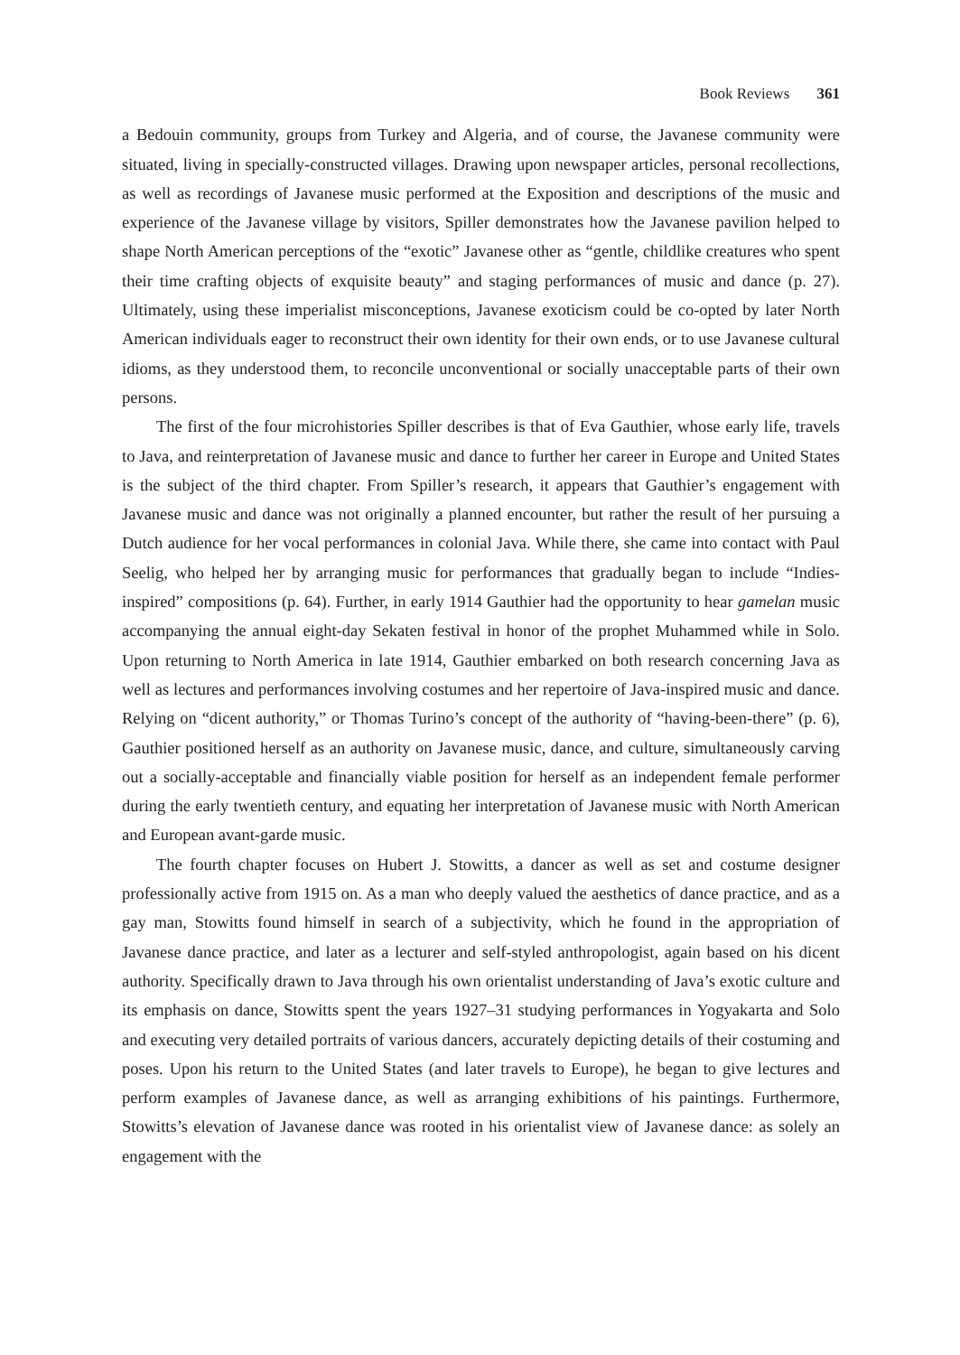Book Reviews 361
a Bedouin community, groups from Turkey and Algeria, and of course, the Javanese community were situated, living in specially-constructed villages. Drawing upon newspaper articles, personal recollections, as well as recordings of Javanese music performed at the Exposition and descriptions of the music and experience of the Javanese village by visitors, Spiller demonstrates how the Javanese pavilion helped to shape North American perceptions of the “exotic” Javanese other as “gentle, childlike creatures who spent their time crafting objects of exquisite beauty” and staging performances of music and dance (p. 27). Ultimately, using these imperialist misconceptions, Javanese exoticism could be co-opted by later North American individuals eager to reconstruct their own identity for their own ends, or to use Javanese cultural idioms, as they understood them, to reconcile unconventional or socially unacceptable parts of their own persons.
The first of the four microhistories Spiller describes is that of Eva Gauthier, whose early life, travels to Java, and reinterpretation of Javanese music and dance to further her career in Europe and United States is the subject of the third chapter. From Spiller’s research, it appears that Gauthier’s engagement with Javanese music and dance was not originally a planned encounter, but rather the result of her pursuing a Dutch audience for her vocal performances in colonial Java. While there, she came into contact with Paul Seelig, who helped her by arranging music for performances that gradually began to include “Indies-inspired” compositions (p. 64). Further, in early 1914 Gauthier had the opportunity to hear gamelan music accompanying the annual eight-day Sekaten festival in honor of the prophet Muhammed while in Solo. Upon returning to North America in late 1914, Gauthier embarked on both research concerning Java as well as lectures and performances involving costumes and her repertoire of Java-inspired music and dance. Relying on “dicent authority,” or Thomas Turino’s concept of the authority of “having-been-there” (p. 6), Gauthier positioned herself as an authority on Javanese music, dance, and culture, simultaneously carving out a socially-acceptable and financially viable position for herself as an independent female performer during the early twentieth century, and equating her interpretation of Javanese music with North American and European avant-garde music.
The fourth chapter focuses on Hubert J. Stowitts, a dancer as well as set and costume designer professionally active from 1915 on. As a man who deeply valued the aesthetics of dance practice, and as a gay man, Stowitts found himself in search of a subjectivity, which he found in the appropriation of Javanese dance practice, and later as a lecturer and self-styled anthropologist, again based on his dicent authority. Specifically drawn to Java through his own orientalist understanding of Java’s exotic culture and its emphasis on dance, Stowitts spent the years 1927–31 studying performances in Yogyakarta and Solo and executing very detailed portraits of various dancers, accurately depicting details of their costuming and poses. Upon his return to the United States (and later travels to Europe), he began to give lectures and perform examples of Javanese dance, as well as arranging exhibitions of his paintings. Furthermore, Stowitts’s elevation of Javanese dance was rooted in his orientalist view of Javanese dance: as solely an engagement with the